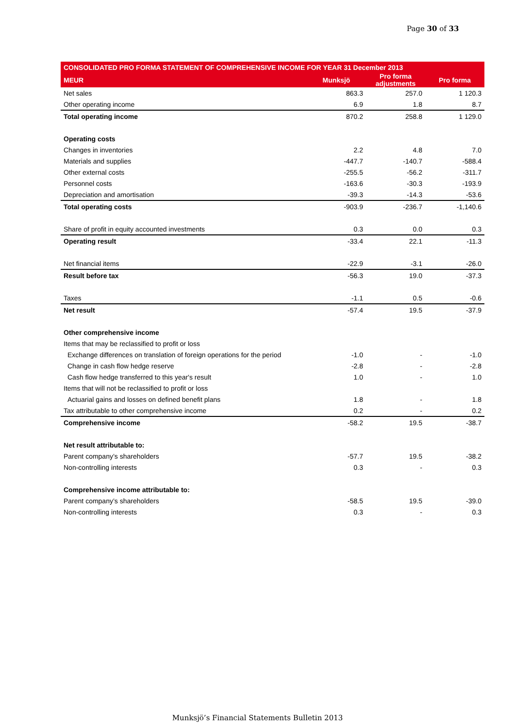Page 30 of 33
| CONSOLIDATED PRO FORMA STATEMENT OF COMPREHENSIVE INCOME FOR YEAR 31 December 2013 | | | |
| --- | --- | --- | --- |
| MEUR | Munksjö | Pro forma adjustments | Pro forma |
| Net sales | 863.3 | 257.0 | 1 120.3 |
| Other operating income | 6.9 | 1.8 | 8.7 |
| Total operating income | 870.2 | 258.8 | 1 129.0 |
| Operating costs | | | |
| Changes in inventories | 2.2 | 4.8 | 7.0 |
| Materials and supplies | -447.7 | -140.7 | -588.4 |
| Other external costs | -255.5 | -56.2 | -311.7 |
| Personnel costs | -163.6 | -30.3 | -193.9 |
| Depreciation and amortisation | -39.3 | -14.3 | -53.6 |
| Total operating costs | -903.9 | -236.7 | -1,140.6 |
| Share of profit in equity accounted investments | 0.3 | 0.0 | 0.3 |
| Operating result | -33.4 | 22.1 | -11.3 |
| Net financial items | -22.9 | -3.1 | -26.0 |
| Result before tax | -56.3 | 19.0 | -37.3 |
| Taxes | -1.1 | 0.5 | -0.6 |
| Net result | -57.4 | 19.5 | -37.9 |
| Other comprehensive income | | | |
| Items that may be reclassified to profit or loss | | | |
| Exchange differences on translation of foreign operations for the period | -1.0 | - | -1.0 |
| Change in cash flow hedge reserve | -2.8 | - | -2.8 |
| Cash flow hedge transferred to this year's result | 1.0 | - | 1.0 |
| Items that will not be reclassified to profit or loss | | | |
| Actuarial gains and losses on defined benefit plans | 1.8 | - | 1.8 |
| Tax attributable to other comprehensive income | 0.2 | - | 0.2 |
| Comprehensive income | -58.2 | 19.5 | -38.7 |
| Net result attributable to: | | | |
| Parent company’s shareholders | -57.7 | 19.5 | -38.2 |
| Non-controlling interests | 0.3 | - | 0.3 |
| Comprehensive income attributable to: | | | |
| Parent company’s shareholders | -58.5 | 19.5 | -39.0 |
| Non-controlling interests | 0.3 | - | 0.3 |
Munksjö’s Financial Statements Bulletin 2013